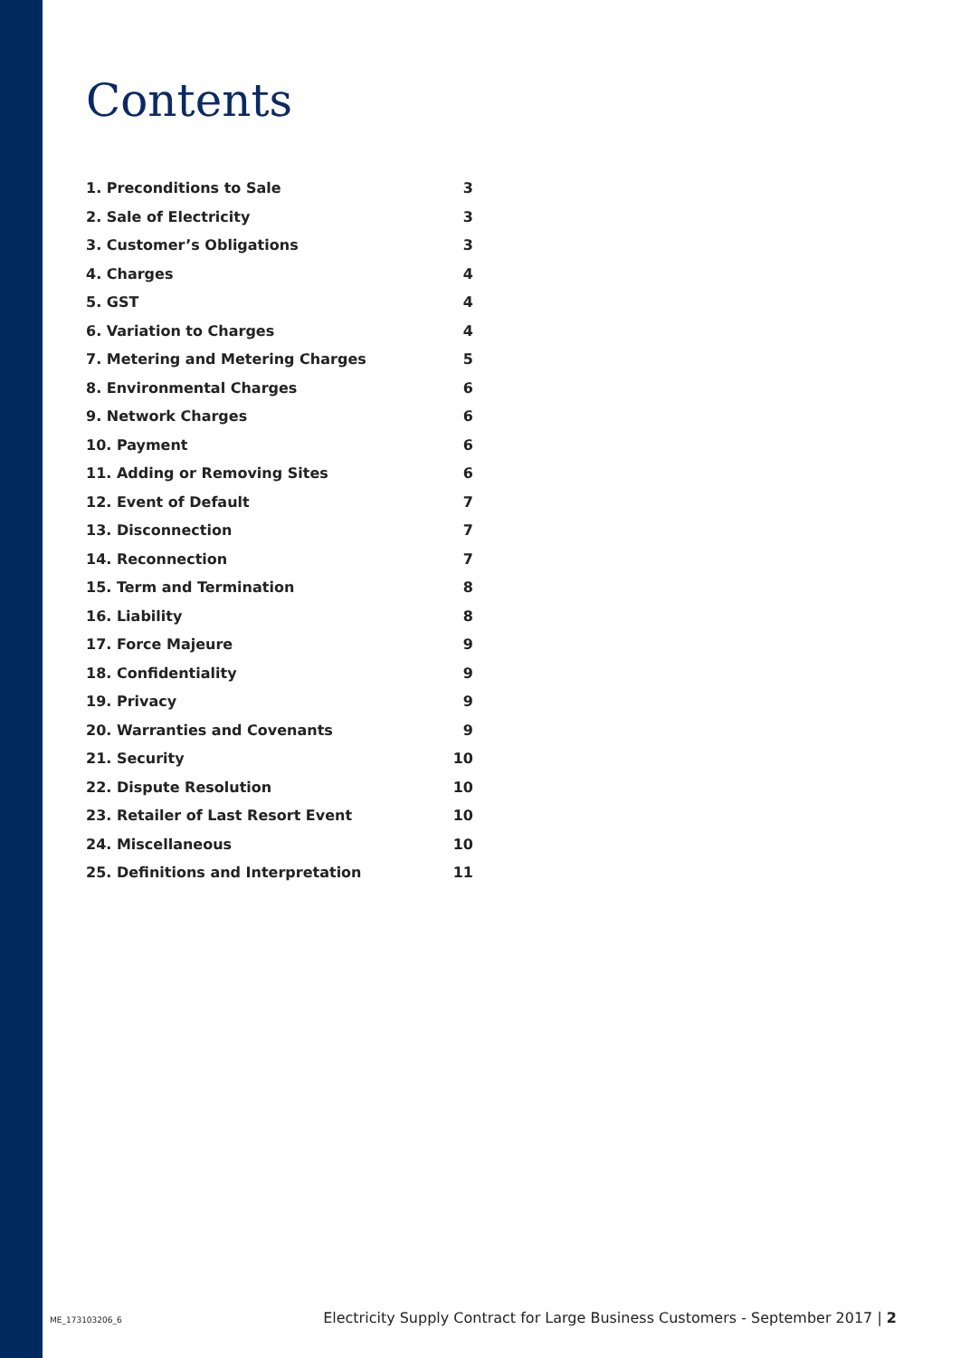Contents
| 1. Preconditions to Sale | 3 |
| 2. Sale of Electricity | 3 |
| 3. Customer’s Obligations | 3 |
| 4. Charges | 4 |
| 5. GST | 4 |
| 6. Variation to Charges | 4 |
| 7. Metering and Metering Charges | 5 |
| 8. Environmental Charges | 6 |
| 9. Network Charges | 6 |
| 10. Payment | 6 |
| 11. Adding or Removing Sites | 6 |
| 12. Event of Default | 7 |
| 13. Disconnection | 7 |
| 14. Reconnection | 7 |
| 15. Term and Termination | 8 |
| 16. Liability | 8 |
| 17. Force Majeure | 9 |
| 18. Confidentiality | 9 |
| 19. Privacy | 9 |
| 20. Warranties and Covenants | 9 |
| 21. Security | 10 |
| 22. Dispute Resolution | 10 |
| 23. Retailer of Last Resort Event | 10 |
| 24. Miscellaneous | 10 |
| 25. Definitions and Interpretation | 11 |
ME_173103206_6 Electricity Supply Contract for Large Business Customers - September 2017 | 2